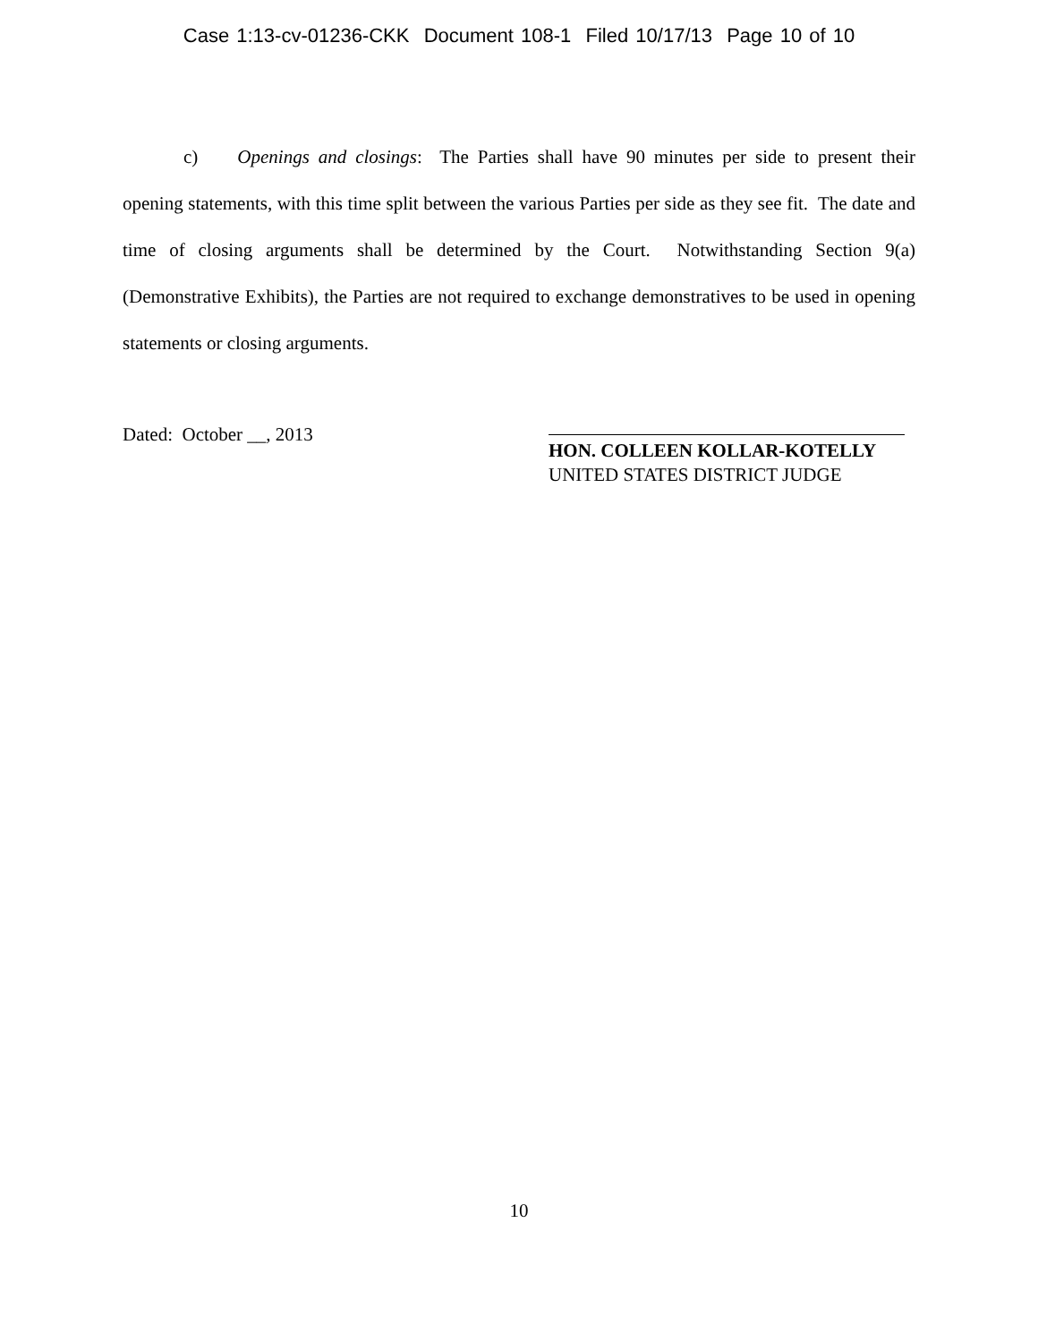Case 1:13-cv-01236-CKK Document 108-1 Filed 10/17/13 Page 10 of 10
c) Openings and closings: The Parties shall have 90 minutes per side to present their opening statements, with this time split between the various Parties per side as they see fit. The date and time of closing arguments shall be determined by the Court. Notwithstanding Section 9(a) (Demonstrative Exhibits), the Parties are not required to exchange demonstratives to be used in opening statements or closing arguments.
Dated: October __, 2013
HON. COLLEEN KOLLAR-KOTELLY
UNITED STATES DISTRICT JUDGE
10